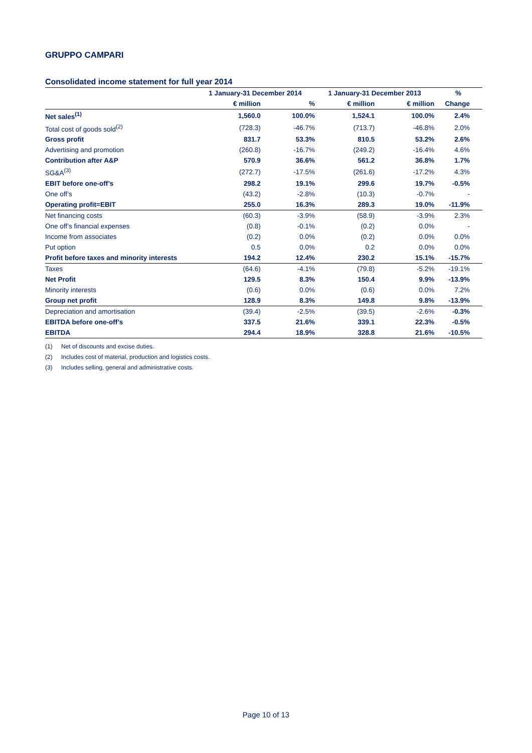GRUPPO CAMPARI
Consolidated income statement for full year 2014
| | 1 January-31 December 2014 | | 1 January-31 December 2013 | | % |
| --- | --- | --- | --- | --- | --- |
| | € million | % | € million | € million | Change |
| Net sales<sup>(1)</sup> | 1,560.0 | 100.0% | 1,524.1 | 100.0% | 2.4% |
| Total cost of goods sold<sup>(2)</sup> | (728.3) | -46.7% | (713.7) | -46.8% | 2.0% |
| Gross profit | 831.7 | 53.3% | 810.5 | 53.2% | 2.6% |
| Advertising and promotion | (260.8) | -16.7% | (249.2) | -16.4% | 4.6% |
| Contribution after A&P | 570.9 | 36.6% | 561.2 | 36.8% | 1.7% |
| SG&A<sup>(3)</sup> | (272.7) | -17.5% | (261.6) | -17.2% | 4.3% |
| EBIT before one-off’s | 298.2 | 19.1% | 299.6 | 19.7% | -0.5% |
| One off’s | (43.2) | -2.8% | (10.3) | -0.7% | - |
| Operating profit=EBIT | 255.0 | 16.3% | 289.3 | 19.0% | -11.9% |
| Net financing costs | (60.3) | -3.9% | (58.9) | -3.9% | 2.3% |
| One off’s financial expenses | (0.8) | -0.1% | (0.2) | 0.0% | - |
| Income from associates | (0.2) | 0.0% | (0.2) | 0.0% | 0.0% |
| Put option | 0.5 | 0.0% | 0.2 | 0.0% | 0.0% |
| Profit before taxes and minority interests | 194.2 | 12.4% | 230.2 | 15.1% | -15.7% |
| Taxes | (64.6) | -4.1% | (79.8) | -5.2% | -19.1% |
| Net Profit | 129.5 | 8.3% | 150.4 | 9.9% | -13.9% |
| Minority interests | (0.6) | 0.0% | (0.6) | 0.0% | 7.2% |
| Group net profit | 128.9 | 8.3% | 149.8 | 9.8% | -13.9% |
| Depreciation and amortisation | (39.4) | -2.5% | (39.5) | -2.6% | -0.3% |
| EBITDA before one-off’s | 337.5 | 21.6% | 339.1 | 22.3% | -0.5% |
| EBITDA | 294.4 | 18.9% | 328.8 | 21.6% | -10.5% |
(1) Net of discounts and excise duties.
(2) Includes cost of material, production and logistics costs.
(3) Includes selling, general and administrative costs.
Page 10 of 13